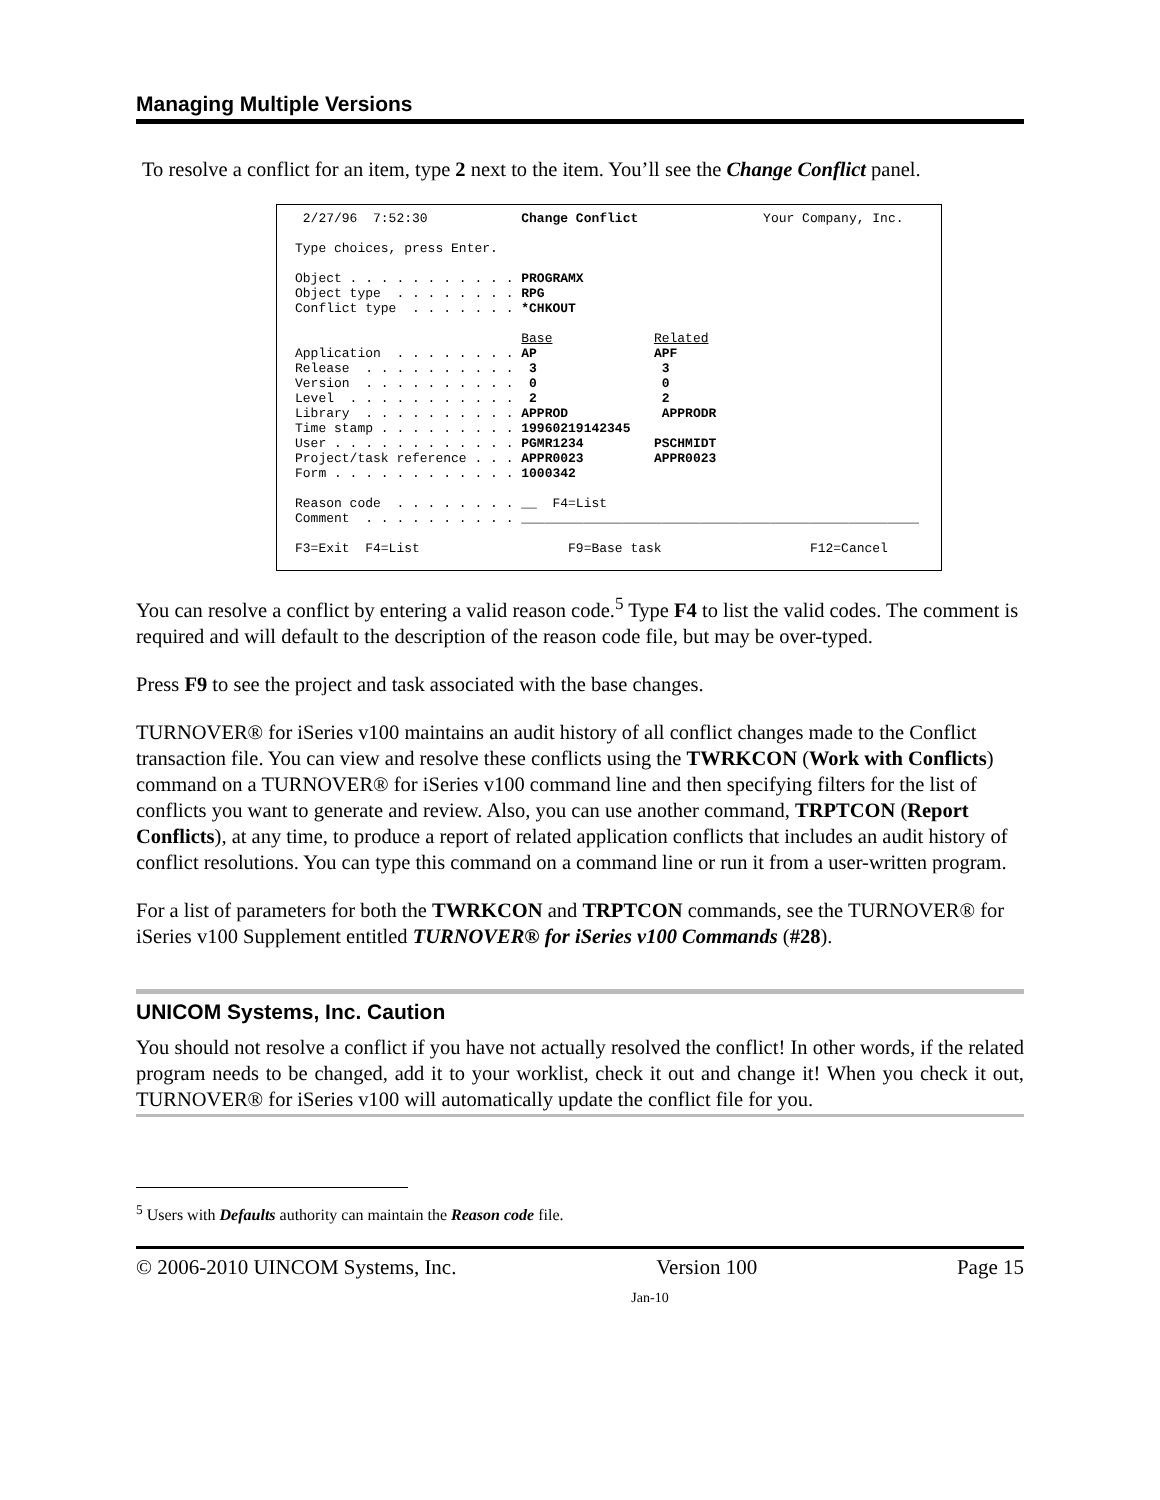Managing Multiple Versions
To resolve a conflict for an item, type 2 next to the item. You’ll see the Change Conflict panel.
2/27/96 7:52:30 Change Conflict Your Company, Inc. Type choices, press Enter. Object . . . . . . . . . . . PROGRAMX Object type . . . . . . . . RPG Conflict type . . . . . . . *CHKOUT Base Related Application . . . . . . . . AP APF Release . . . . . . . . . . 3 3 Version . . . . . . . . . . 0 0 Level . . . . . . . . . . . 2 2 Library . . . . . . . . . . APPROD APPRODR Time stamp . . . . . . . . . 19960219142345 User . . . . . . . . . . . . PGMR1234 PSCHMIDT Project/task reference . . . APPR0023 APPR0023 Form . . . . . . . . . . . . 1000342 Reason code . . . . . . . . __ F4=List Comment . . . . . . . . . . ___________________________________________________ F3=Exit F4=List F9=Base task F12=Cancel
You can resolve a conflict by entering a valid reason code.<sup>5</sup> Type F4 to list the valid codes. The comment is required and will default to the description of the reason code file, but may be over-typed.
Press F9 to see the project and task associated with the base changes.
TURNOVER® for iSeries v100 maintains an audit history of all conflict changes made to the Conflict transaction file. You can view and resolve these conflicts using the TWRKCON (Work with Conflicts) command on a TURNOVER® for iSeries v100 command line and then specifying filters for the list of conflicts you want to generate and review. Also, you can use another command, TRPTCON (Report Conflicts), at any time, to produce a report of related application conflicts that includes an audit history of conflict resolutions. You can type this command on a command line or run it from a user-written program.
For a list of parameters for both the TWRKCON and TRPTCON commands, see the TURNOVER® for iSeries v100 Supplement entitled TURNOVER® for iSeries v100 Commands (#28).
UNICOM Systems, Inc. Caution
You should not resolve a conflict if you have not actually resolved the conflict! In other words, if the related program needs to be changed, add it to your worklist, check it out and change it! When you check it out, TURNOVER® for iSeries v100 will automatically update the conflict file for you.
<sup>5</sup> Users with Defaults authority can maintain the Reason code file.
© 2006-2010 UINCOM Systems, Inc. Version 100 Page 15
Jan-10